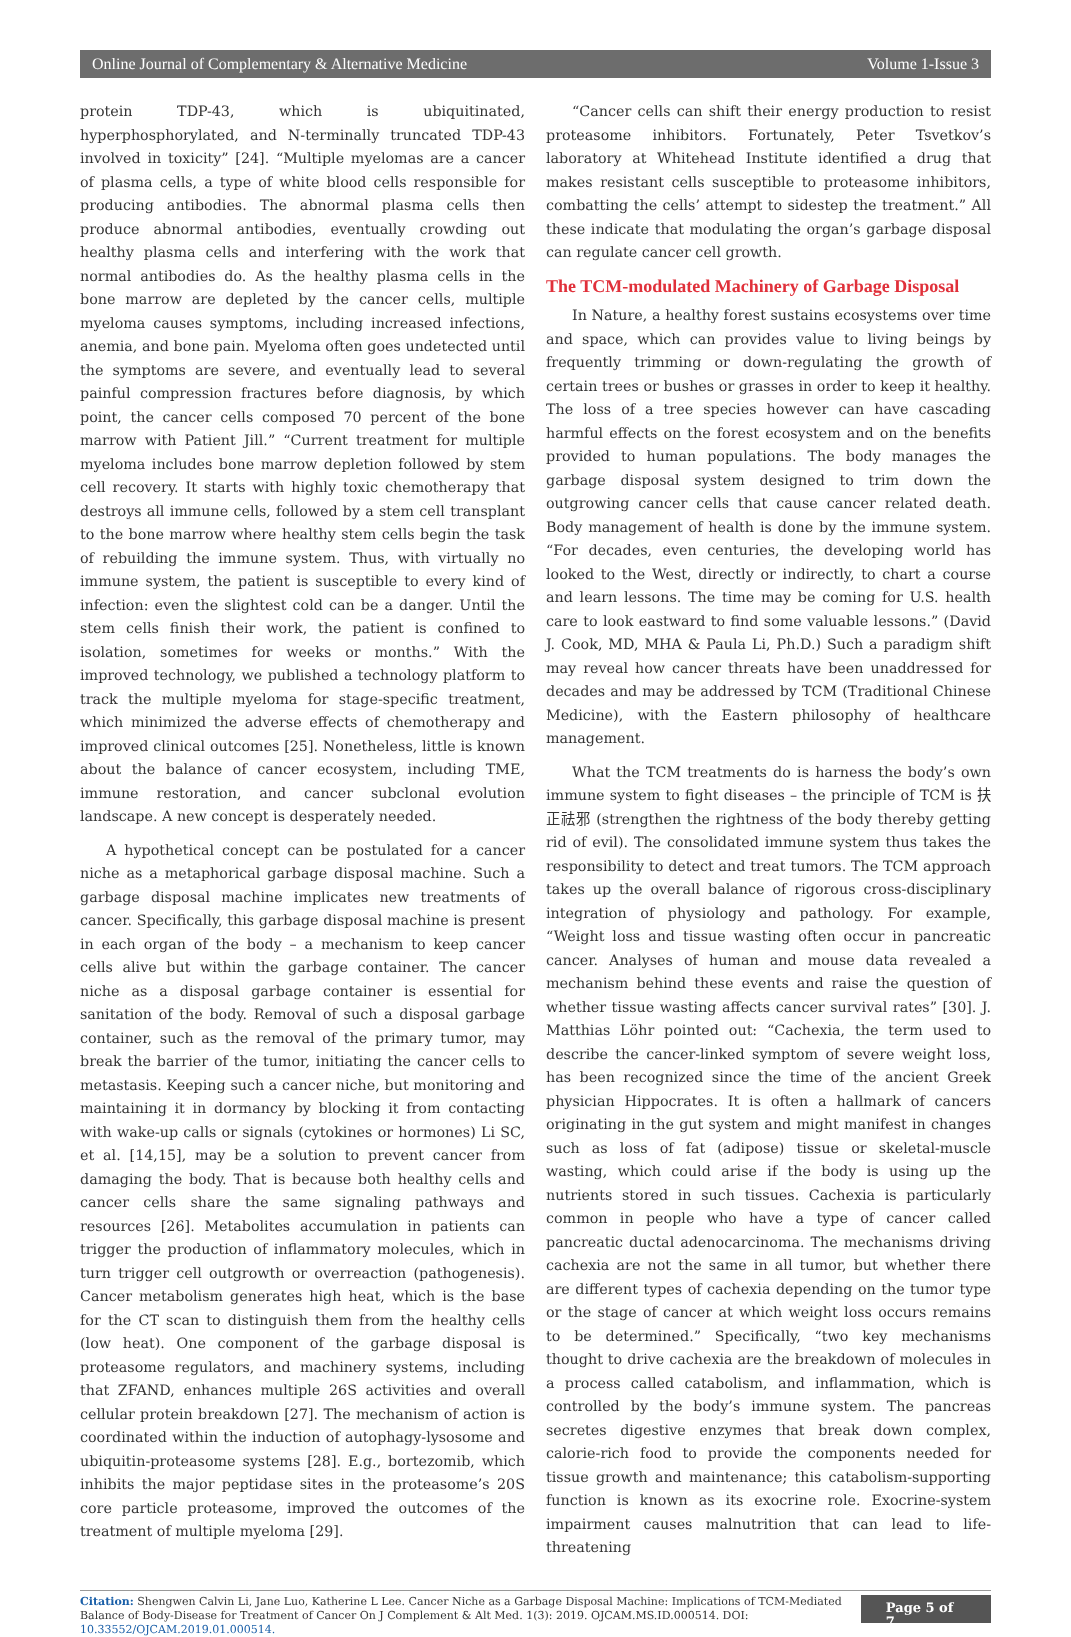Online Journal of Complementary & Alternative Medicine Volume 1-Issue 3
protein TDP-43, which is ubiquitinated, hyperphosphorylated, and N-terminally truncated TDP-43 involved in toxicity” [24]. “Multiple myelomas are a cancer of plasma cells, a type of white blood cells responsible for producing antibodies. The abnormal plasma cells then produce abnormal antibodies, eventually crowding out healthy plasma cells and interfering with the work that normal antibodies do. As the healthy plasma cells in the bone marrow are depleted by the cancer cells, multiple myeloma causes symptoms, including increased infections, anemia, and bone pain. Myeloma often goes undetected until the symptoms are severe, and eventually lead to several painful compression fractures before diagnosis, by which point, the cancer cells composed 70 percent of the bone marrow with Patient Jill.” “Current treatment for multiple myeloma includes bone marrow depletion followed by stem cell recovery. It starts with highly toxic chemotherapy that destroys all immune cells, followed by a stem cell transplant to the bone marrow where healthy stem cells begin the task of rebuilding the immune system. Thus, with virtually no immune system, the patient is susceptible to every kind of infection: even the slightest cold can be a danger. Until the stem cells finish their work, the patient is confined to isolation, sometimes for weeks or months.” With the improved technology, we published a technology platform to track the multiple myeloma for stage-specific treatment, which minimized the adverse effects of chemotherapy and improved clinical outcomes [25]. Nonetheless, little is known about the balance of cancer ecosystem, including TME, immune restoration, and cancer subclonal evolution landscape. A new concept is desperately needed.
A hypothetical concept can be postulated for a cancer niche as a metaphorical garbage disposal machine. Such a garbage disposal machine implicates new treatments of cancer. Specifically, this garbage disposal machine is present in each organ of the body – a mechanism to keep cancer cells alive but within the garbage container. The cancer niche as a disposal garbage container is essential for sanitation of the body. Removal of such a disposal garbage container, such as the removal of the primary tumor, may break the barrier of the tumor, initiating the cancer cells to metastasis. Keeping such a cancer niche, but monitoring and maintaining it in dormancy by blocking it from contacting with wake-up calls or signals (cytokines or hormones) Li SC, et al. [14,15], may be a solution to prevent cancer from damaging the body. That is because both healthy cells and cancer cells share the same signaling pathways and resources [26]. Metabolites accumulation in patients can trigger the production of inflammatory molecules, which in turn trigger cell outgrowth or overreaction (pathogenesis). Cancer metabolism generates high heat, which is the base for the CT scan to distinguish them from the healthy cells (low heat). One component of the garbage disposal is proteasome regulators, and machinery systems, including that ZFAND, enhances multiple 26S activities and overall cellular protein breakdown [27]. The mechanism of action is coordinated within the induction of autophagy-lysosome and ubiquitin-proteasome systems [28]. E.g., bortezomib, which inhibits the major peptidase sites in the proteasome’s 20S core particle proteasome, improved the outcomes of the treatment of multiple myeloma [29].
“Cancer cells can shift their energy production to resist proteasome inhibitors. Fortunately, Peter Tsvetkov’s laboratory at Whitehead Institute identified a drug that makes resistant cells susceptible to proteasome inhibitors, combatting the cells’ attempt to sidestep the treatment.” All these indicate that modulating the organ’s garbage disposal can regulate cancer cell growth.
The TCM-modulated Machinery of Garbage Disposal
In Nature, a healthy forest sustains ecosystems over time and space, which can provides value to living beings by frequently trimming or down-regulating the growth of certain trees or bushes or grasses in order to keep it healthy. The loss of a tree species however can have cascading harmful effects on the forest ecosystem and on the benefits provided to human populations. The body manages the garbage disposal system designed to trim down the outgrowing cancer cells that cause cancer related death. Body management of health is done by the immune system. “For decades, even centuries, the developing world has looked to the West, directly or indirectly, to chart a course and learn lessons. The time may be coming for U.S. health care to look eastward to find some valuable lessons.” (David J. Cook, MD, MHA & Paula Li, Ph.D.) Such a paradigm shift may reveal how cancer threats have been unaddressed for decades and may be addressed by TCM (Traditional Chinese Medicine), with the Eastern philosophy of healthcare management.
What the TCM treatments do is harness the body’s own immune system to fight diseases – the principle of TCM is 扶正祛邪 (strengthen the rightness of the body thereby getting rid of evil). The consolidated immune system thus takes the responsibility to detect and treat tumors. The TCM approach takes up the overall balance of rigorous cross-disciplinary integration of physiology and pathology. For example, “Weight loss and tissue wasting often occur in pancreatic cancer. Analyses of human and mouse data revealed a mechanism behind these events and raise the question of whether tissue wasting affects cancer survival rates” [30]. J. Matthias Löhr pointed out: “Cachexia, the term used to describe the cancer-linked symptom of severe weight loss, has been recognized since the time of the ancient Greek physician Hippocrates. It is often a hallmark of cancers originating in the gut system and might manifest in changes such as loss of fat (adipose) tissue or skeletal-muscle wasting, which could arise if the body is using up the nutrients stored in such tissues. Cachexia is particularly common in people who have a type of cancer called pancreatic ductal adenocarcinoma. The mechanisms driving cachexia are not the same in all tumor, but whether there are different types of cachexia depending on the tumor type or the stage of cancer at which weight loss occurs remains to be determined.” Specifically, “two key mechanisms thought to drive cachexia are the breakdown of molecules in a process called catabolism, and inflammation, which is controlled by the body’s immune system. The pancreas secretes digestive enzymes that break down complex, calorie-rich food to provide the components needed for tissue growth and maintenance; this catabolism-supporting function is known as its exocrine role. Exocrine-system impairment causes malnutrition that can lead to life-threatening
Citation: Shengwen Calvin Li, Jane Luo, Katherine L Lee. Cancer Niche as a Garbage Disposal Machine: Implications of TCM-Mediated Balance of Body-Disease for Treatment of Cancer On J Complement & Alt Med. 1(3): 2019. OJCAM.MS.ID.000514. DOI: 10.33552/OJCAM.2019.01.000514.
Page 5 of 7